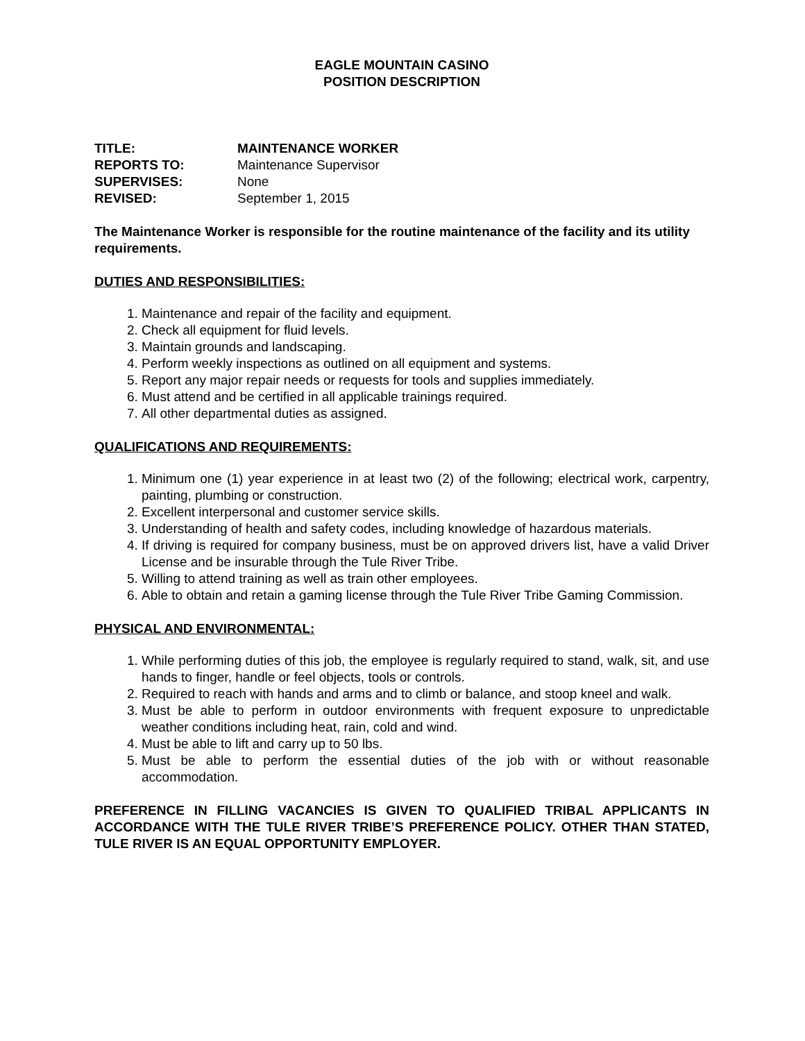EAGLE MOUNTAIN CASINO
POSITION DESCRIPTION
TITLE: MAINTENANCE WORKER
REPORTS TO: Maintenance Supervisor
SUPERVISES: None
REVISED: September 1, 2015
The Maintenance Worker is responsible for the routine maintenance of the facility and its utility requirements.
DUTIES AND RESPONSIBILITIES:
1. Maintenance and repair of the facility and equipment.
2. Check all equipment for fluid levels.
3. Maintain grounds and landscaping.
4. Perform weekly inspections as outlined on all equipment and systems.
5. Report any major repair needs or requests for tools and supplies immediately.
6. Must attend and be certified in all applicable trainings required.
7. All other departmental duties as assigned.
QUALIFICATIONS AND REQUIREMENTS:
1. Minimum one (1) year experience in at least two (2) of the following; electrical work, carpentry, painting, plumbing or construction.
2. Excellent interpersonal and customer service skills.
3. Understanding of health and safety codes, including knowledge of hazardous materials.
4. If driving is required for company business, must be on approved drivers list, have a valid Driver License and be insurable through the Tule River Tribe.
5. Willing to attend training as well as train other employees.
6. Able to obtain and retain a gaming license through the Tule River Tribe Gaming Commission.
PHYSICAL AND ENVIRONMENTAL:
1. While performing duties of this job, the employee is regularly required to stand, walk, sit, and use hands to finger, handle or feel objects, tools or controls.
2. Required to reach with hands and arms and to climb or balance, and stoop kneel and walk.
3. Must be able to perform in outdoor environments with frequent exposure to unpredictable weather conditions including heat, rain, cold and wind.
4. Must be able to lift and carry up to 50 lbs.
5. Must be able to perform the essential duties of the job with or without reasonable accommodation.
PREFERENCE IN FILLING VACANCIES IS GIVEN TO QUALIFIED TRIBAL APPLICANTS IN ACCORDANCE WITH THE TULE RIVER TRIBE’S PREFERENCE POLICY. OTHER THAN STATED, TULE RIVER IS AN EQUAL OPPORTUNITY EMPLOYER.